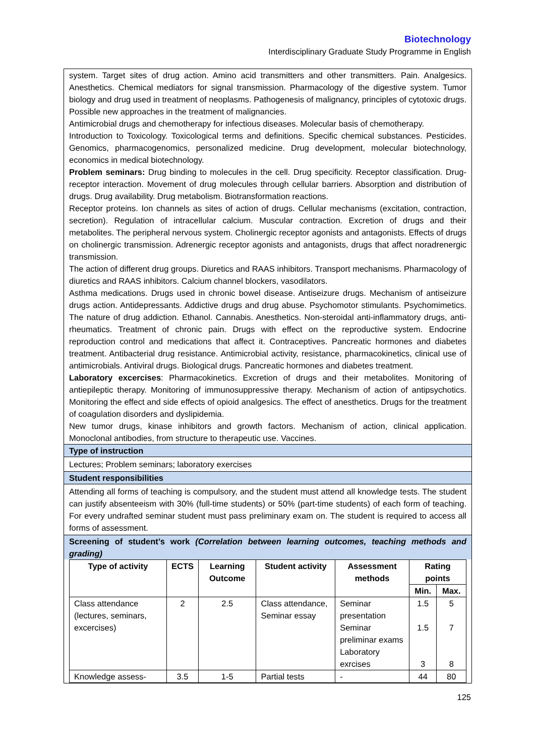Biotechnology
Interdisciplinary Graduate Study Programme in English
system. Target sites of drug action. Amino acid transmitters and other transmitters. Pain. Analgesics. Anesthetics. Chemical mediators for signal transmission. Pharmacology of the digestive system. Tumor biology and drug used in treatment of neoplasms. Pathogenesis of malignancy, principles of cytotoxic drugs. Possible new approaches in the treatment of malignancies.
Antimicrobial drugs and chemotherapy for infectious diseases. Molecular basis of chemotherapy.
Introduction to Toxicology. Toxicological terms and definitions. Specific chemical substances. Pesticides. Genomics, pharmacogenomics, personalized medicine. Drug development, molecular biotechnology, economics in medical biotechnology.
Problem seminars: Drug binding to molecules in the cell. Drug specificity. Receptor classification. Drug-receptor interaction. Movement of drug molecules through cellular barriers. Absorption and distribution of drugs. Drug availability. Drug metabolism. Biotransformation reactions.
Receptor proteins. Ion channels as sites of action of drugs. Cellular mechanisms (excitation, contraction, secretion). Regulation of intracellular calcium. Muscular contraction. Excretion of drugs and their metabolites. The peripheral nervous system. Cholinergic receptor agonists and antagonists. Effects of drugs on cholinergic transmission. Adrenergic receptor agonists and antagonists, drugs that affect noradrenergic transmission.
The action of different drug groups. Diuretics and RAAS inhibitors. Transport mechanisms. Pharmacology of diuretics and RAAS inhibitors. Calcium channel blockers, vasodilators.
Asthma medications. Drugs used in chronic bowel disease. Antiseizure drugs. Mechanism of antiseizure drugs action. Antidepressants. Addictive drugs and drug abuse. Psychomotor stimulants. Psychomimetics. The nature of drug addiction. Ethanol. Cannabis. Anesthetics. Non-steroidal anti-inflammatory drugs, anti-rheumatics. Treatment of chronic pain. Drugs with effect on the reproductive system. Endocrine reproduction control and medications that affect it. Contraceptives. Pancreatic hormones and diabetes treatment. Antibacterial drug resistance. Antimicrobial activity, resistance, pharmacokinetics, clinical use of antimicrobials. Antiviral drugs. Biological drugs. Pancreatic hormones and diabetes treatment.
Laboratory excercises: Pharmacokinetics. Excretion of drugs and their metabolites. Monitoring of antiepileptic therapy. Monitoring of immunosuppressive therapy. Mechanism of action of antipsychotics. Monitoring the effect and side effects of opioid analgesics. The effect of anesthetics. Drugs for the treatment of coagulation disorders and dyslipidemia.
New tumor drugs, kinase inhibitors and growth factors. Mechanism of action, clinical application. Monoclonal antibodies, from structure to therapeutic use. Vaccines.
Type of instruction
Lectures; Problem seminars; laboratory exercises
Student responsibilities
Attending all forms of teaching is compulsory, and the student must attend all knowledge tests. The student can justify absenteeism with 30% (full-time students) or 50% (part-time students) of each form of teaching. For every undrafted seminar student must pass preliminary exam on. The student is required to access all forms of assessment.
Screening of student’s work (Correlation between learning outcomes, teaching methods and grading)
| Type of activity | ECTS | Learning Outcome | Student activity | Assessment methods | Rating points | |
| --- | --- | --- | --- | --- | --- | --- |
| | | | | | Min. | Max. |
| Class attendance (lectures, seminars, excercises) | 2 | 2.5 | Class attendance, Seminar essay | Seminar presentation Seminar preliminar exams Laboratory exrcises | 1.5 1.5 3 | 5 7 8 |
| Knowledge assess- | 3.5 | 1-5 | Partial tests | - | 44 | 80 |
125